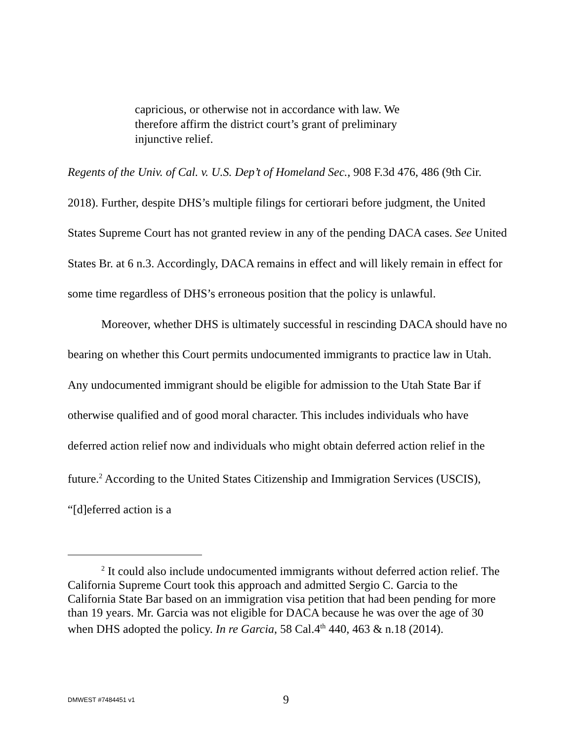capricious, or otherwise not in accordance with law. We therefore affirm the district court’s grant of preliminary injunctive relief.
Regents of the Univ. of Cal. v. U.S. Dep’t of Homeland Sec., 908 F.3d 476, 486 (9th Cir. 2018). Further, despite DHS’s multiple filings for certiorari before judgment, the United States Supreme Court has not granted review in any of the pending DACA cases. See United States Br. at 6 n.3. Accordingly, DACA remains in effect and will likely remain in effect for some time regardless of DHS’s erroneous position that the policy is unlawful.
Moreover, whether DHS is ultimately successful in rescinding DACA should have no bearing on whether this Court permits undocumented immigrants to practice law in Utah. Any undocumented immigrant should be eligible for admission to the Utah State Bar if otherwise qualified and of good moral character. This includes individuals who have deferred action relief now and individuals who might obtain deferred action relief in the future.<sup>2</sup> According to the United States Citizenship and Immigration Services (USCIS), “[d]eferred action is a
<sup>2</sup> It could also include undocumented immigrants without deferred action relief. The California Supreme Court took this approach and admitted Sergio C. Garcia to the California State Bar based on an immigration visa petition that had been pending for more than 19 years. Mr. Garcia was not eligible for DACA because he was over the age of 30 when DHS adopted the policy. In re Garcia, 58 Cal.4<sup>th</sup> 440, 463 & n.18 (2014).
DMWEST #7484451 v1 9